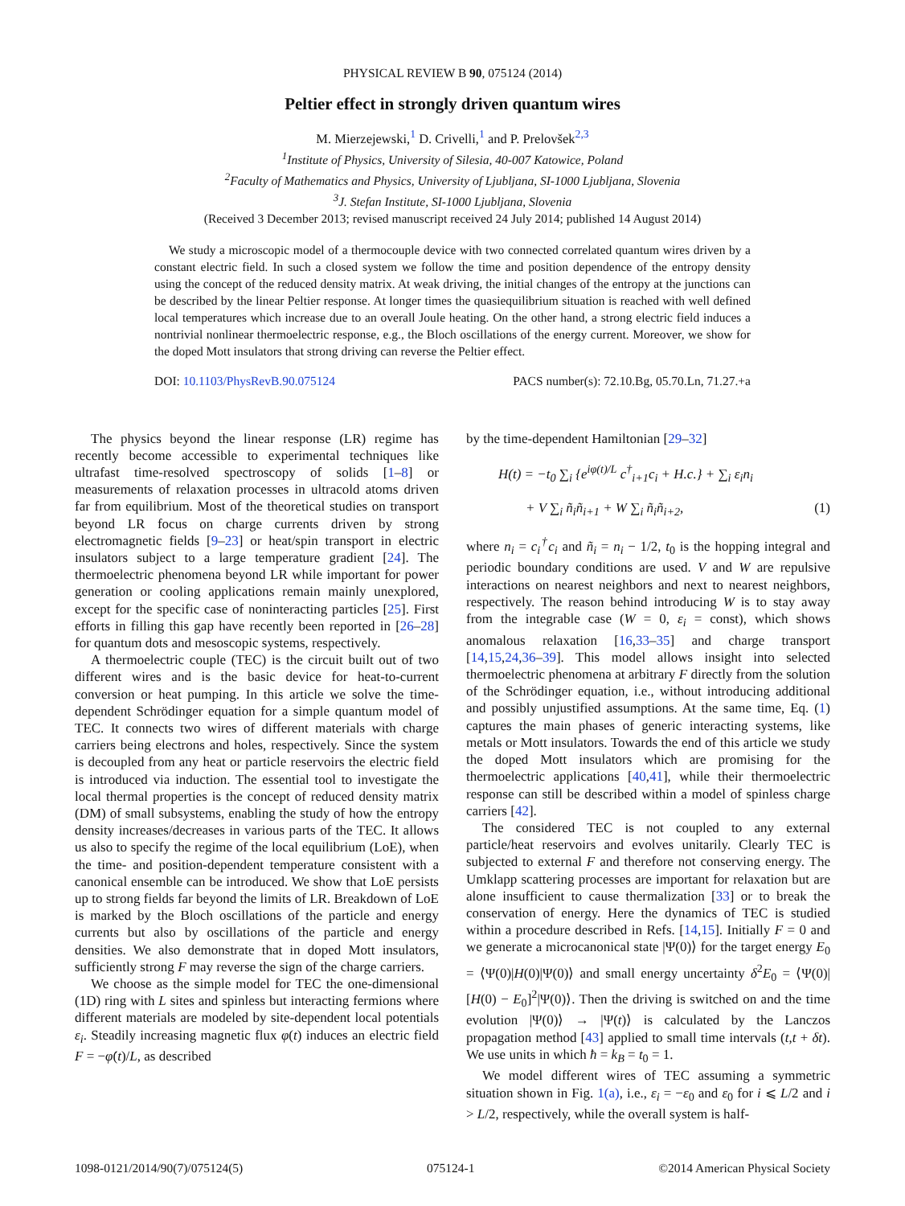PHYSICAL REVIEW B 90, 075124 (2014)
Peltier effect in strongly driven quantum wires
M. Mierzejewski,<sup>1</sup> D. Crivelli,<sup>1</sup> and P. Prelovšek<sup>2,3</sup>
<sup>1</sup> Institute of Physics, University of Silesia, 40-007 Katowice, Poland
<sup>2</sup> Faculty of Mathematics and Physics, University of Ljubljana, SI-1000 Ljubljana, Slovenia
<sup>3</sup> J. Stefan Institute, SI-1000 Ljubljana, Slovenia
(Received 3 December 2013; revised manuscript received 24 July 2014; published 14 August 2014)
We study a microscopic model of a thermocouple device with two connected correlated quantum wires driven by a constant electric field. In such a closed system we follow the time and position dependence of the entropy density using the concept of the reduced density matrix. At weak driving, the initial changes of the entropy at the junctions can be described by the linear Peltier response. At longer times the quasiequilibrium situation is reached with well defined local temperatures which increase due to an overall Joule heating. On the other hand, a strong electric field induces a nontrivial nonlinear thermoelectric response, e.g., the Bloch oscillations of the energy current. Moreover, we show for the doped Mott insulators that strong driving can reverse the Peltier effect.
DOI: 10.1103/PhysRevB.90.075124 PACS number(s): 72.10.Bg, 05.70.Ln, 71.27.+a
The physics beyond the linear response (LR) regime has recently become accessible to experimental techniques like ultrafast time-resolved spectroscopy of solids [1–8] or measurements of relaxation processes in ultracold atoms driven far from equilibrium. Most of the theoretical studies on transport beyond LR focus on charge currents driven by strong electromagnetic fields [9–23] or heat/spin transport in electric insulators subject to a large temperature gradient [24]. The thermoelectric phenomena beyond LR while important for power generation or cooling applications remain mainly unexplored, except for the specific case of noninteracting particles [25]. First efforts in filling this gap have recently been reported in [26–28] for quantum dots and mesoscopic systems, respectively.
A thermoelectric couple (TEC) is the circuit built out of two different wires and is the basic device for heat-to-current conversion or heat pumping. In this article we solve the time-dependent Schrödinger equation for a simple quantum model of TEC. It connects two wires of different materials with charge carriers being electrons and holes, respectively. Since the system is decoupled from any heat or particle reservoirs the electric field is introduced via induction. The essential tool to investigate the local thermal properties is the concept of reduced density matrix (DM) of small subsystems, enabling the study of how the entropy density increases/decreases in various parts of the TEC. It allows us also to specify the regime of the local equilibrium (LoE), when the time- and position-dependent temperature consistent with a canonical ensemble can be introduced. We show that LoE persists up to strong fields far beyond the limits of LR. Breakdown of LoE is marked by the Bloch oscillations of the particle and energy currents but also by oscillations of the particle and energy densities. We also demonstrate that in doped Mott insulators, sufficiently strong F may reverse the sign of the charge carriers.
We choose as the simple model for TEC the one-dimensional (1D) ring with L sites and spinless but interacting fermions where different materials are modeled by site-dependent local potentials ε<sub>i</sub>. Steadily increasing magnetic flux φ(t) induces an electric field F = −φ̇(t)/L, as described
by the time-dependent Hamiltonian [29–32]
H(t) = −t<sub>0</sub> ∑<sub>i</sub> {e<sup>iφ(t)/L</sup> c<sup>†</sup><sub>i+1</sub>c<sub>i</sub> + H.c.} + ∑<sub>i</sub> ε<sub>i</sub>n<sub>i</sub>
+ V ∑<sub>i</sub> ñ<sub>i</sub>ñ<sub>i+1</sub> + W ∑<sub>i</sub> ñ<sub>i</sub>ñ<sub>i+2</sub>, (1)
where n<sub>i</sub> = c<sub>i</sub><sup>†</sup>c<sub>i</sub> and ñ<sub>i</sub> = n<sub>i</sub> − 1/2, t<sub>0</sub> is the hopping integral and periodic boundary conditions are used. V and W are repulsive interactions on nearest neighbors and next to nearest neighbors, respectively. The reason behind introducing W is to stay away from the integrable case (W = 0, ε<sub>i</sub> = const), which shows anomalous relaxation [16,33–35] and charge transport [14,15,24,36–39]. This model allows insight into selected thermoelectric phenomena at arbitrary F directly from the solution of the Schrödinger equation, i.e., without introducing additional and possibly unjustified assumptions. At the same time, Eq. (1) captures the main phases of generic interacting systems, like metals or Mott insulators. Towards the end of this article we study the doped Mott insulators which are promising for the thermoelectric applications [40,41], while their thermoelectric response can still be described within a model of spinless charge carriers [42].
The considered TEC is not coupled to any external particle/heat reservoirs and evolves unitarily. Clearly TEC is subjected to external F and therefore not conserving energy. The Umklapp scattering processes are important for relaxation but are alone insufficient to cause thermalization [33] or to break the conservation of energy. Here the dynamics of TEC is studied within a procedure described in Refs. [14,15]. Initially F = 0 and we generate a microcanonical state |Ψ(0)⟩ for the target energy E<sub>0</sub> = ⟨Ψ(0)|H(0)|Ψ(0)⟩ and small energy uncertainty δ<sup>2</sup>E<sub>0</sub> = ⟨Ψ(0)|[H(0) − E<sub>0</sub>]<sup>2</sup>|Ψ(0)⟩. Then the driving is switched on and the time evolution |Ψ(0)⟩ → |Ψ(t)⟩ is calculated by the Lanczos propagation method [43] applied to small time intervals (t,t + δt). We use units in which ħ = k<sub>B</sub> = t<sub>0</sub> = 1.
We model different wires of TEC assuming a symmetric situation shown in Fig. 1(a), i.e., ε<sub>i</sub> = −ε<sub>0</sub> and ε<sub>0</sub> for i ⩽ L/2 and i > L/2, respectively, while the overall system is half-
1098-0121/2014/90(7)/075124(5) 075124-1 ©2014 American Physical Society